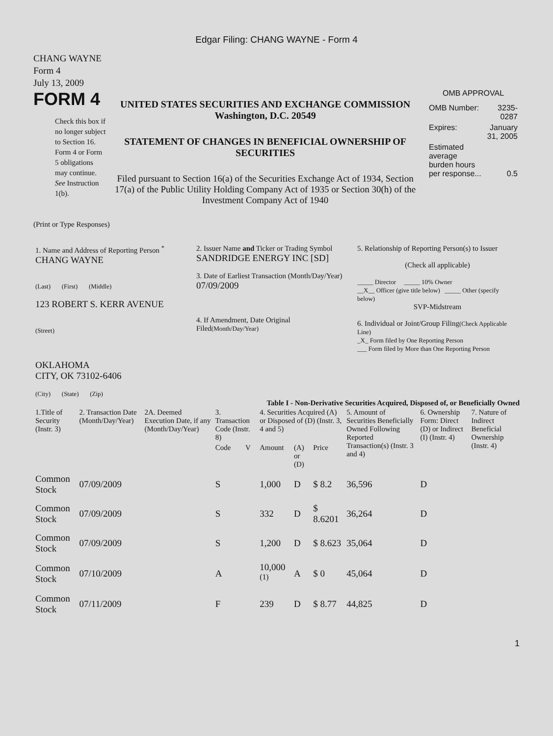Edgar Filing: CHANG WAYNE - Form 4
CHANG WAYNE
Form 4
July 13, 2009
FORM 4
Check this box if no longer subject to Section 16. Form 4 or Form 5 obligations may continue. See Instruction 1(b).
UNITED STATES SECURITIES AND EXCHANGE COMMISSION
Washington, D.C. 20549
STATEMENT OF CHANGES IN BENEFICIAL OWNERSHIP OF SECURITIES
Filed pursuant to Section 16(a) of the Securities Exchange Act of 1934, Section 17(a) of the Public Utility Holding Company Act of 1935 or Section 30(h) of the Investment Company Act of 1940
OMB APPROVAL
| OMB Number: | 3235-0287 |
| Expires: | January 31, 2005 |
| Estimated average burden hours per response... | 0.5 |
(Print or Type Responses)
| 1. Name and Address of Reporting Person <sup>*</sup> CHANG WAYNE (Last) (First) (Middle) 123 ROBERT S. KERR AVENUE (Street) OKLAHOMA CITY, OK 73102-6406 (City) (State) (Zip) | 2. Issuer Name and Ticker or Trading Symbol SANDRIDGE ENERGY INC [SD] 3. Date of Earliest Transaction (Month/Day/Year) 07/09/2009 4. If Amendment, Date Original Filed (Month/Day/Year) | 5. Relationship of Reporting Person(s) to Issuer (Check all applicable) _____ Director _____ 10% Owner __X__ Officer (give title below) _____ Other (specify below) SVP-Midstream 6. Individual or Joint/Group Filing (Check Applicable Line) _X_ Form filed by One Reporting Person ___ Form filed by More than One Reporting Person |
Table I - Non-Derivative Securities Acquired, Disposed of, or Beneficially Owned
| 1.Title of Security (Instr. 3) | 2. Transaction Date (Month/Day/Year) | 2A. Deemed Execution Date, if any (Month/Day/Year) | 3. Transaction Code (Instr. 8) | | 4. Securities Acquired (A) or Disposed of (D) (Instr. 3, 4 and 5) | | | 5. Amount of Securities Beneficially Owned Following Reported Transaction(s) (Instr. 3 and 4) | 6. Ownership Form: Direct (D) or Indirect (I) (Instr. 4) | 7. Nature of Indirect Beneficial Ownership (Instr. 4) |
| --- | --- | --- | --- | --- | --- | --- | --- | --- | --- | --- |
| | | | Code | V | Amount | (A) or (D) | Price | | | |
| Common Stock | 07/09/2009 | | S | | 1,000 | D | $ 8.2 | 36,596 | D | |
| Common Stock | 07/09/2009 | | S | | 332 | D | $ 8.6201 | 36,264 | D | |
| Common Stock | 07/09/2009 | | S | | 1,200 | D | $ 8.623 | 35,064 | D | |
| Common Stock | 07/10/2009 | | A | | 10,000 <sup>(1)</sup> | A | $ 0 | 45,064 | D | |
| Common Stock | 07/11/2009 | | F | | 239 | D | $ 8.77 | 44,825 | D | |
1